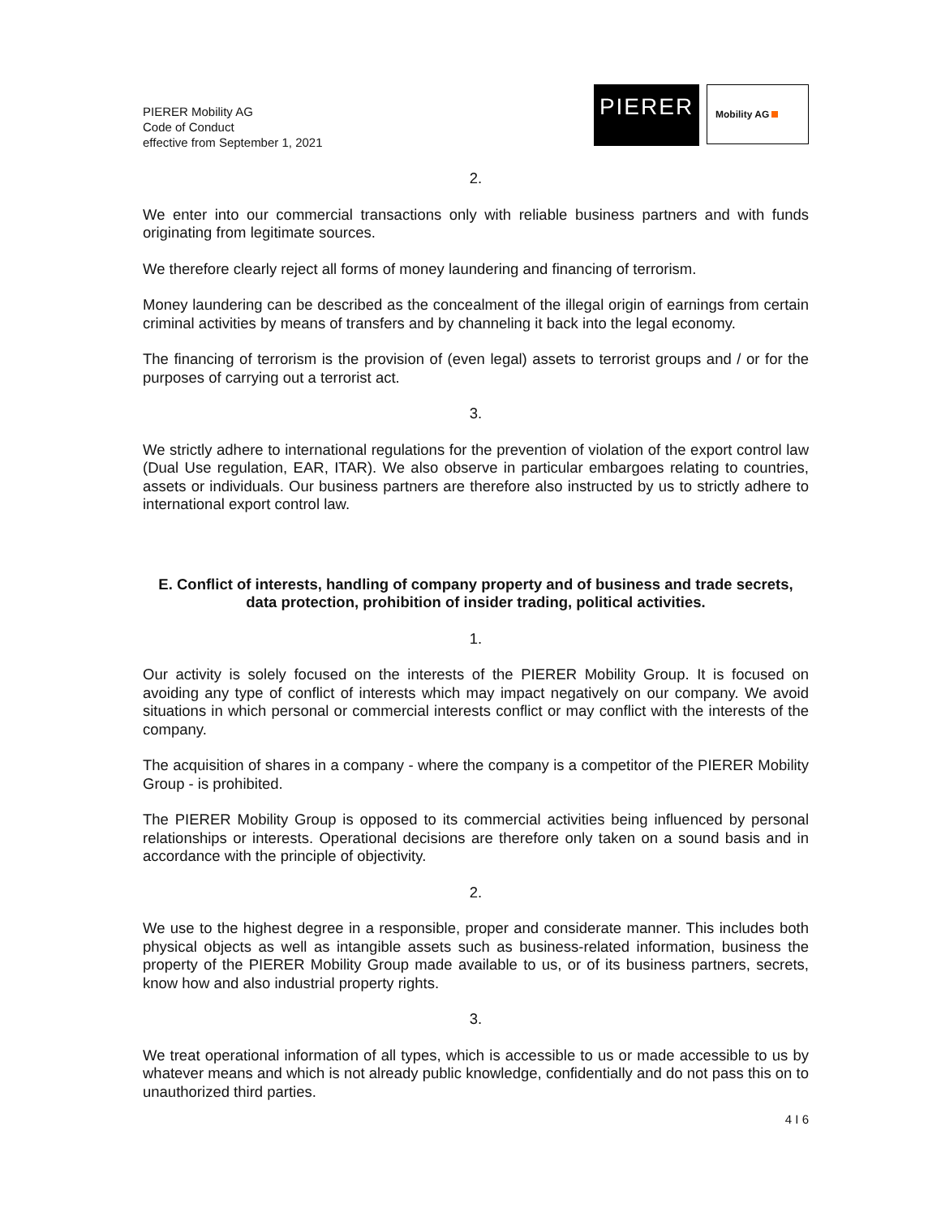PIERER Mobility AG
Code of Conduct
effective from September 1, 2021
PIERER
Mobility AG
2.
We enter into our commercial transactions only with reliable business partners and with funds originating from legitimate sources.
We therefore clearly reject all forms of money laundering and financing of terrorism.
Money laundering can be described as the concealment of the illegal origin of earnings from certain criminal activities by means of transfers and by channeling it back into the legal economy.
The financing of terrorism is the provision of (even legal) assets to terrorist groups and / or for the purposes of carrying out a terrorist act.
3.
We strictly adhere to international regulations for the prevention of violation of the export control law (Dual Use regulation, EAR, ITAR). We also observe in particular embargoes relating to countries, assets or individuals. Our business partners are therefore also instructed by us to strictly adhere to international export control law.
E. Conflict of interests, handling of company property and of business and trade secrets, data protection, prohibition of insider trading, political activities.
1.
Our activity is solely focused on the interests of the PIERER Mobility Group. It is focused on avoiding any type of conflict of interests which may impact negatively on our company. We avoid situations in which personal or commercial interests conflict or may conflict with the interests of the company.
The acquisition of shares in a company - where the company is a competitor of the PIERER Mobility Group - is prohibited.
The PIERER Mobility Group is opposed to its commercial activities being influenced by personal relationships or interests. Operational decisions are therefore only taken on a sound basis and in accordance with the principle of objectivity.
2.
We use to the highest degree in a responsible, proper and considerate manner. This includes both physical objects as well as intangible assets such as business-related information, business the property of the PIERER Mobility Group made available to us, or of its business partners, secrets, know how and also industrial property rights.
3.
We treat operational information of all types, which is accessible to us or made accessible to us by whatever means and which is not already public knowledge, confidentially and do not pass this on to unauthorized third parties.
4 I 6